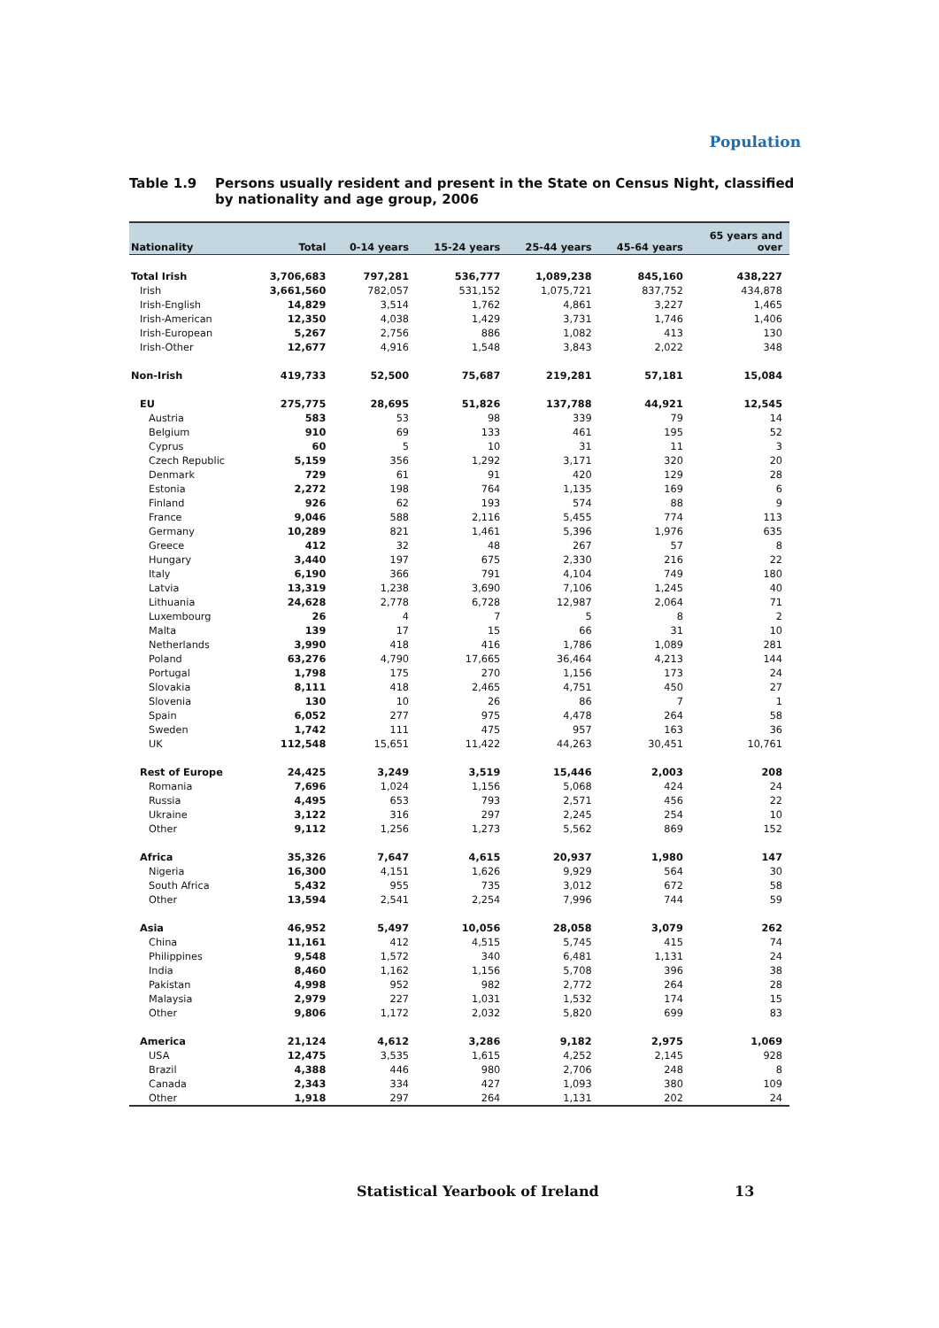Population
Table 1.9 Persons usually resident and present in the State on Census Night, classified by nationality and age group, 2006
| Nationality | Total | 0-14 years | 15-24 years | 25-44 years | 45-64 years | 65 years and over |
| --- | --- | --- | --- | --- | --- | --- |
| Total Irish | 3,706,683 | 797,281 | 536,777 | 1,089,238 | 845,160 | 438,227 |
| Irish | 3,661,560 | 782,057 | 531,152 | 1,075,721 | 837,752 | 434,878 |
| Irish-English | 14,829 | 3,514 | 1,762 | 4,861 | 3,227 | 1,465 |
| Irish-American | 12,350 | 4,038 | 1,429 | 3,731 | 1,746 | 1,406 |
| Irish-European | 5,267 | 2,756 | 886 | 1,082 | 413 | 130 |
| Irish-Other | 12,677 | 4,916 | 1,548 | 3,843 | 2,022 | 348 |
| Non-Irish | 419,733 | 52,500 | 75,687 | 219,281 | 57,181 | 15,084 |
| EU | 275,775 | 28,695 | 51,826 | 137,788 | 44,921 | 12,545 |
| Austria | 583 | 53 | 98 | 339 | 79 | 14 |
| Belgium | 910 | 69 | 133 | 461 | 195 | 52 |
| Cyprus | 60 | 5 | 10 | 31 | 11 | 3 |
| Czech Republic | 5,159 | 356 | 1,292 | 3,171 | 320 | 20 |
| Denmark | 729 | 61 | 91 | 420 | 129 | 28 |
| Estonia | 2,272 | 198 | 764 | 1,135 | 169 | 6 |
| Finland | 926 | 62 | 193 | 574 | 88 | 9 |
| France | 9,046 | 588 | 2,116 | 5,455 | 774 | 113 |
| Germany | 10,289 | 821 | 1,461 | 5,396 | 1,976 | 635 |
| Greece | 412 | 32 | 48 | 267 | 57 | 8 |
| Hungary | 3,440 | 197 | 675 | 2,330 | 216 | 22 |
| Italy | 6,190 | 366 | 791 | 4,104 | 749 | 180 |
| Latvia | 13,319 | 1,238 | 3,690 | 7,106 | 1,245 | 40 |
| Lithuania | 24,628 | 2,778 | 6,728 | 12,987 | 2,064 | 71 |
| Luxembourg | 26 | 4 | 7 | 5 | 8 | 2 |
| Malta | 139 | 17 | 15 | 66 | 31 | 10 |
| Netherlands | 3,990 | 418 | 416 | 1,786 | 1,089 | 281 |
| Poland | 63,276 | 4,790 | 17,665 | 36,464 | 4,213 | 144 |
| Portugal | 1,798 | 175 | 270 | 1,156 | 173 | 24 |
| Slovakia | 8,111 | 418 | 2,465 | 4,751 | 450 | 27 |
| Slovenia | 130 | 10 | 26 | 86 | 7 | 1 |
| Spain | 6,052 | 277 | 975 | 4,478 | 264 | 58 |
| Sweden | 1,742 | 111 | 475 | 957 | 163 | 36 |
| UK | 112,548 | 15,651 | 11,422 | 44,263 | 30,451 | 10,761 |
| Rest of Europe | 24,425 | 3,249 | 3,519 | 15,446 | 2,003 | 208 |
| Romania | 7,696 | 1,024 | 1,156 | 5,068 | 424 | 24 |
| Russia | 4,495 | 653 | 793 | 2,571 | 456 | 22 |
| Ukraine | 3,122 | 316 | 297 | 2,245 | 254 | 10 |
| Other | 9,112 | 1,256 | 1,273 | 5,562 | 869 | 152 |
| Africa | 35,326 | 7,647 | 4,615 | 20,937 | 1,980 | 147 |
| Nigeria | 16,300 | 4,151 | 1,626 | 9,929 | 564 | 30 |
| South Africa | 5,432 | 955 | 735 | 3,012 | 672 | 58 |
| Other | 13,594 | 2,541 | 2,254 | 7,996 | 744 | 59 |
| Asia | 46,952 | 5,497 | 10,056 | 28,058 | 3,079 | 262 |
| China | 11,161 | 412 | 4,515 | 5,745 | 415 | 74 |
| Philippines | 9,548 | 1,572 | 340 | 6,481 | 1,131 | 24 |
| India | 8,460 | 1,162 | 1,156 | 5,708 | 396 | 38 |
| Pakistan | 4,998 | 952 | 982 | 2,772 | 264 | 28 |
| Malaysia | 2,979 | 227 | 1,031 | 1,532 | 174 | 15 |
| Other | 9,806 | 1,172 | 2,032 | 5,820 | 699 | 83 |
| America | 21,124 | 4,612 | 3,286 | 9,182 | 2,975 | 1,069 |
| USA | 12,475 | 3,535 | 1,615 | 4,252 | 2,145 | 928 |
| Brazil | 4,388 | 446 | 980 | 2,706 | 248 | 8 |
| Canada | 2,343 | 334 | 427 | 1,093 | 380 | 109 |
| Other | 1,918 | 297 | 264 | 1,131 | 202 | 24 |
Statistical Yearbook of Ireland 13